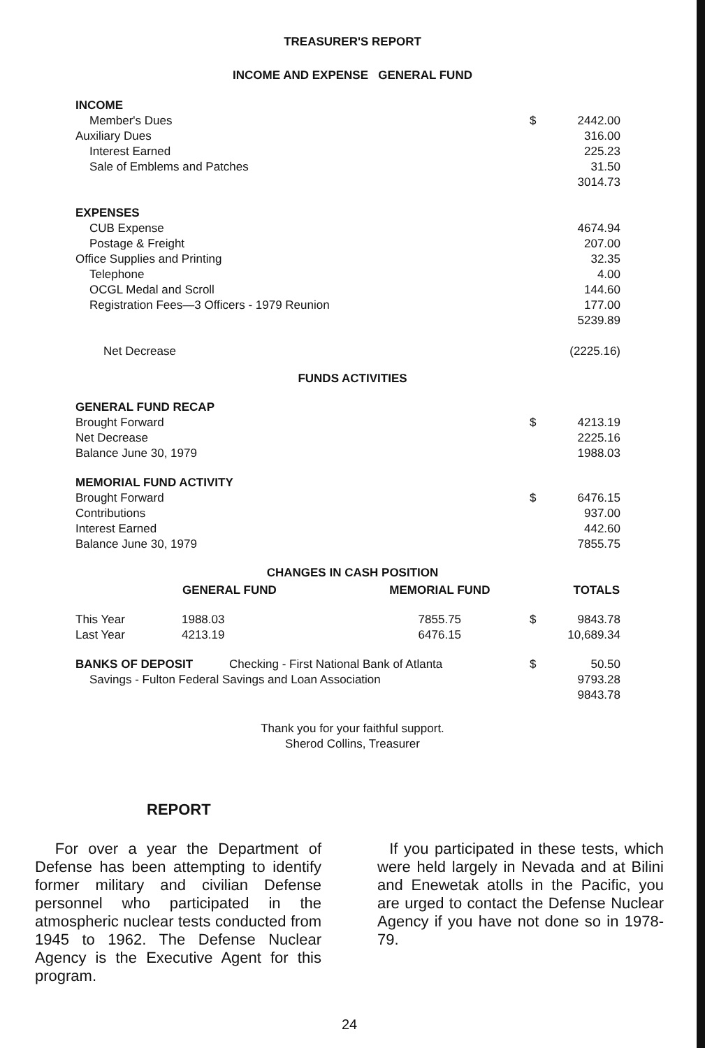TREASURER'S REPORT
INCOME AND EXPENSE GENERAL FUND
| INCOME | | |
| Member's Dues | $ | 2442.00 |
| Auxiliary Dues | | 316.00 |
| Interest Earned | | 225.23 |
| Sale of Emblems and Patches | | 31.50 |
| | | 3014.73 |
| EXPENSES | | |
| CUB Expense | | 4674.94 |
| Postage & Freight | | 207.00 |
| Office Supplies and Printing | | 32.35 |
| Telephone | | 4.00 |
| OCGL Medal and Scroll | | 144.60 |
| Registration Fees—3 Officers - 1979 Reunion | | 177.00 |
| | | 5239.89 |
| Net Decrease | | (2225.16) |
FUNDS ACTIVITIES
| GENERAL FUND RECAP | | |
| Brought Forward | $ | 4213.19 |
| Net Decrease | | 2225.16 |
| Balance June 30, 1979 | | 1988.03 |
| MEMORIAL FUND ACTIVITY | | |
| Brought Forward | $ | 6476.15 |
| Contributions | | 937.00 |
| Interest Earned | | 442.60 |
| Balance June 30, 1979 | | 7855.75 |
CHANGES IN CASH POSITION
| | GENERAL FUND | MEMORIAL FUND | TOTALS | |
| --- | --- | --- | --- | --- |
| This Year | 1988.03 | 7855.75 | $ | 9843.78 |
| Last Year | 4213.19 | 6476.15 | | 10,689.34 |
| BANKS OF DEPOSIT Checking - First National Bank of Atlanta | $ | 50.50 |
| Savings - Fulton Federal Savings and Loan Association | | 9793.28 |
| | | 9843.78 |
Thank you for your faithful support.
Sherod Collins, Treasurer
REPORT
For over a year the Department of Defense has been attempting to identify former military and civilian Defense personnel who participated in the atmospheric nuclear tests conducted from 1945 to 1962. The Defense Nuclear Agency is the Executive Agent for this program.
If you participated in these tests, which were held largely in Nevada and at Bilini and Enewetak atolls in the Pacific, you are urged to contact the Defense Nuclear Agency if you have not done so in 1978-79.
24